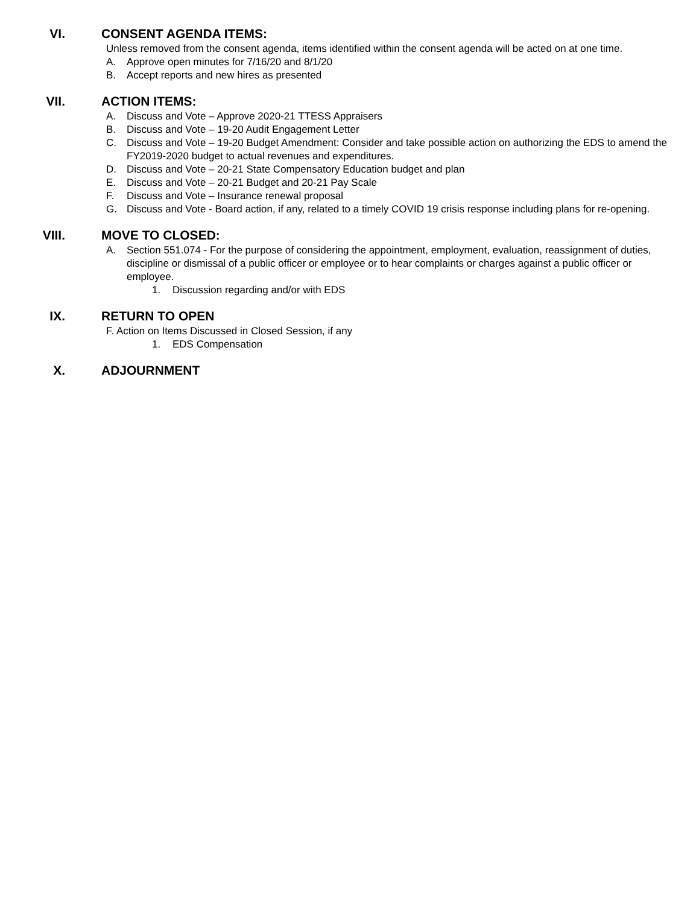VI. CONSENT AGENDA ITEMS:
Unless removed from the consent agenda, items identified within the consent agenda will be acted on at one time.
A. Approve open minutes for 7/16/20 and 8/1/20
B. Accept reports and new hires as presented
VII. ACTION ITEMS:
A. Discuss and Vote – Approve 2020-21 TTESS Appraisers
B. Discuss and Vote – 19-20 Audit Engagement Letter
C. Discuss and Vote – 19-20 Budget Amendment: Consider and take possible action on authorizing the EDS to amend the FY2019-2020 budget to actual revenues and expenditures.
D. Discuss and Vote – 20-21 State Compensatory Education budget and plan
E. Discuss and Vote – 20-21 Budget and 20-21 Pay Scale
F. Discuss and Vote – Insurance renewal proposal
G. Discuss and Vote - Board action, if any, related to a timely COVID 19 crisis response including plans for re-opening.
VIII. MOVE TO CLOSED:
A. Section 551.074 - For the purpose of considering the appointment, employment, evaluation, reassignment of duties, discipline or dismissal of a public officer or employee or to hear complaints or charges against a public officer or employee.
1. Discussion regarding and/or with EDS
IX. RETURN TO OPEN
F. Action on Items Discussed in Closed Session, if any
1. EDS Compensation
X. ADJOURNMENT